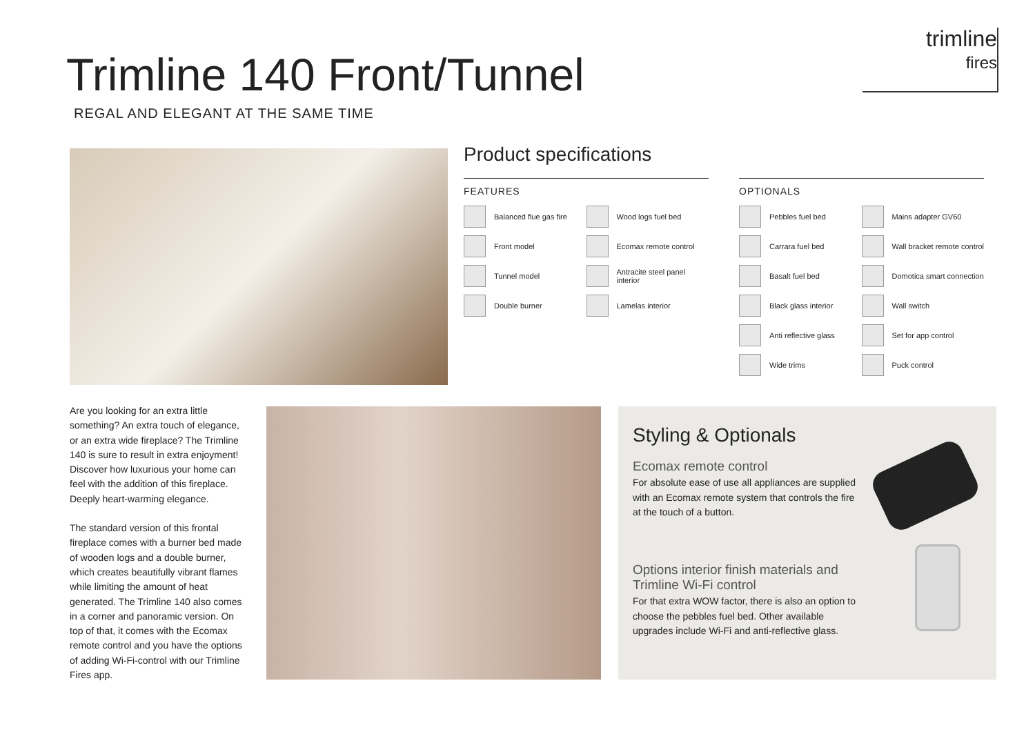Trimline 140 Front/Tunnel
REGAL AND ELEGANT AT THE SAME TIME
trimline
fires
Product specifications
FEATURES
Balanced flue gas fire
Wood logs fuel bed
Front model
Ecomax remote control
Tunnel model
Antracite steel panel interior
Double burner
Lamelas interior
OPTIONALS
Pebbles fuel bed
Mains adapter GV60
Carrara fuel bed
Wall bracket remote control
Basalt fuel bed
Domotica smart connection
Black glass interior
Wall switch
Anti reflective glass
Set for app control
Wide trims
Puck control
Are you looking for an extra little something? An extra touch of elegance, or an extra wide fireplace? The Trimline 140 is sure to result in extra enjoyment! Discover how luxurious your home can feel with the addition of this fireplace. Deeply heart-warming elegance.
The standard version of this frontal fireplace comes with a burner bed made of wooden logs and a double burner, which creates beautifully vibrant flames while limiting the amount of heat generated. The Trimline 140 also comes in a corner and panoramic version. On top of that, it comes with the Ecomax remote control and you have the options of adding Wi-Fi-control with our Trimline Fires app.
Styling & Optionals
Ecomax remote control
For absolute ease of use all appliances are supplied with an Ecomax remote system that controls the fire at the touch of a button.
Options interior finish materials and Trimline Wi-Fi control
For that extra WOW factor, there is also an option to choose the pebbles fuel bed. Other available upgrades include Wi-Fi and anti-reflective glass.